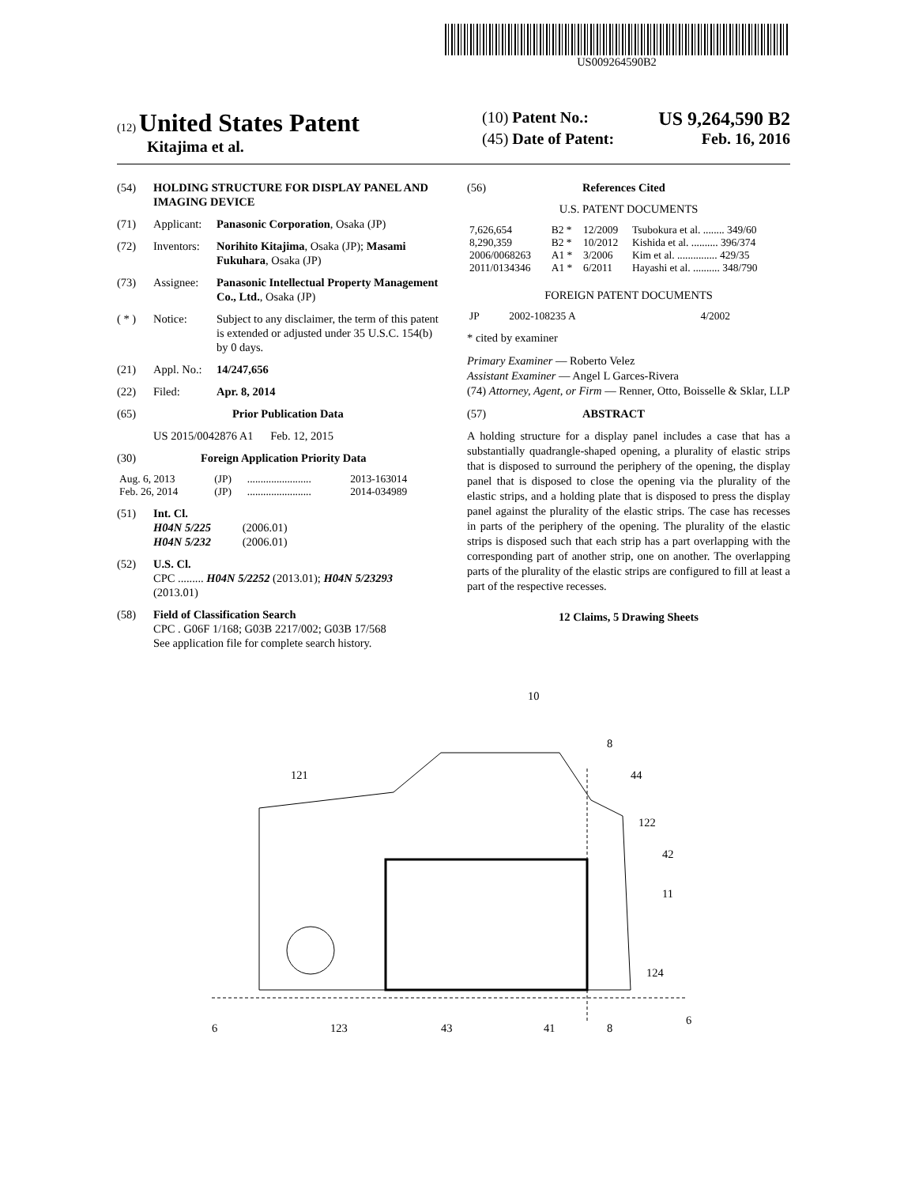US009264590B2
(12) United States Patent
Kitajima et al.
(10) Patent No.: US 9,264,590 B2
(45) Date of Patent: Feb. 16, 2016
(54) HOLDING STRUCTURE FOR DISPLAY PANEL AND IMAGING DEVICE
(71) Applicant: Panasonic Corporation, Osaka (JP)
(72) Inventors: Norihito Kitajima, Osaka (JP); Masami Fukuhara, Osaka (JP)
(73) Assignee: Panasonic Intellectual Property Management Co., Ltd., Osaka (JP)
( * ) Notice: Subject to any disclaimer, the term of this patent is extended or adjusted under 35 U.S.C. 154(b) by 0 days.
(21) Appl. No.: 14/247,656
(22) Filed: Apr. 8, 2014
(65) Prior Publication Data
US 2015/0042876 A1 Feb. 12, 2015
(30) Foreign Application Priority Data
| Aug. 6, 2013 | (JP) | ........................ | 2013-163014 |
| Feb. 26, 2014 | (JP) | ........................ | 2014-034989 |
(51) Int. Cl.
H04N 5/225 (2006.01)
H04N 5/232 (2006.01)
(52) U.S. Cl.
CPC ......... H04N 5/2252 (2013.01); H04N 5/23293 (2013.01)
(58) Field of Classification Search
CPC . G06F 1/168; G03B 2217/002; G03B 17/568
See application file for complete search history.
(56) References Cited
U.S. PATENT DOCUMENTS
| 7,626,654 | B2 * | 12/2009 | Tsubokura et al. ........ 349/60 |
| 8,290,359 | B2 * | 10/2012 | Kishida et al. .......... 396/374 |
| 2006/0068263 | A1 * | 3/2006 | Kim et al. ............... 429/35 |
| 2011/0134346 | A1 * | 6/2011 | Hayashi et al. .......... 348/790 |
FOREIGN PATENT DOCUMENTS
| JP | 2002-108235 A | 4/2002 |
* cited by examiner
Primary Examiner — Roberto Velez
Assistant Examiner — Angel L Garces-Rivera
(74) Attorney, Agent, or Firm — Renner, Otto, Boisselle & Sklar, LLP
(57) ABSTRACT
A holding structure for a display panel includes a case that has a substantially quadrangle-shaped opening, a plurality of elastic strips that is disposed to surround the periphery of the opening, the display panel that is disposed to close the opening via the plurality of the elastic strips, and a holding plate that is disposed to press the display panel against the plurality of the elastic strips. The case has recesses in parts of the periphery of the opening. The plurality of the elastic strips is disposed such that each strip has a part overlapping with the corresponding part of another strip, one on another. The overlapping parts of the plurality of the elastic strips are configured to fill at least a part of the respective recesses.
12 Claims, 5 Drawing Sheets
10
121 44
8
122
42
11
124
6 123 43 41 8
6